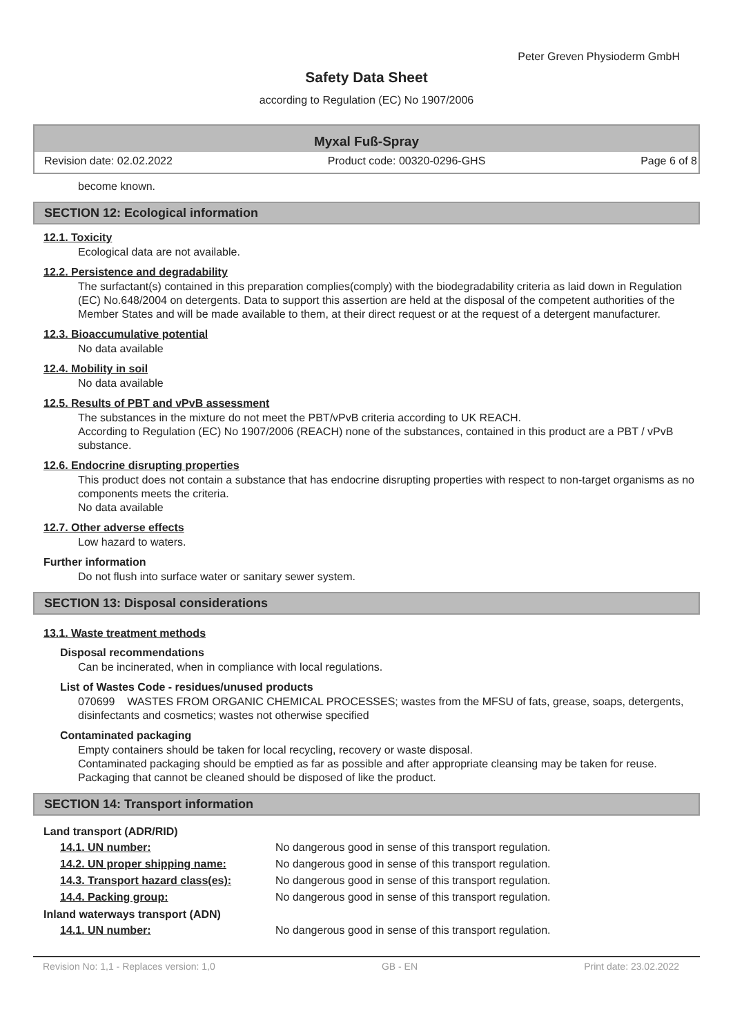Peter Greven Physioderm GmbH
Safety Data Sheet
according to Regulation (EC) No 1907/2006
Myxal Fuß-Spray
Revision date: 02.02.2022 Product code: 00320-0296-GHS Page 6 of 8
become known.
SECTION 12: Ecological information
12.1. Toxicity
Ecological data are not available.
12.2. Persistence and degradability
The surfactant(s) contained in this preparation complies(comply) with the biodegradability criteria as laid down in Regulation (EC) No.648/2004 on detergents. Data to support this assertion are held at the disposal of the competent authorities of the Member States and will be made available to them, at their direct request or at the request of a detergent manufacturer.
12.3. Bioaccumulative potential
No data available
12.4. Mobility in soil
No data available
12.5. Results of PBT and vPvB assessment
The substances in the mixture do not meet the PBT/vPvB criteria according to UK REACH.
According to Regulation (EC) No 1907/2006 (REACH) none of the substances, contained in this product are a PBT / vPvB substance.
12.6. Endocrine disrupting properties
This product does not contain a substance that has endocrine disrupting properties with respect to non-target organisms as no components meets the criteria.
No data available
12.7. Other adverse effects
Low hazard to waters.
Further information
Do not flush into surface water or sanitary sewer system.
SECTION 13: Disposal considerations
13.1. Waste treatment methods
Disposal recommendations
Can be incinerated, when in compliance with local regulations.
List of Wastes Code - residues/unused products
070699 WASTES FROM ORGANIC CHEMICAL PROCESSES; wastes from the MFSU of fats, grease, soaps, detergents, disinfectants and cosmetics; wastes not otherwise specified
Contaminated packaging
Empty containers should be taken for local recycling, recovery or waste disposal.
Contaminated packaging should be emptied as far as possible and after appropriate cleansing may be taken for reuse.
Packaging that cannot be cleaned should be disposed of like the product.
SECTION 14: Transport information
Land transport (ADR/RID)
| 14.1. UN number: | No dangerous good in sense of this transport regulation. |
| 14.2. UN proper shipping name: | No dangerous good in sense of this transport regulation. |
| 14.3. Transport hazard class(es): | No dangerous good in sense of this transport regulation. |
| 14.4. Packing group: | No dangerous good in sense of this transport regulation. |
Inland waterways transport (ADN)
| 14.1. UN number: | No dangerous good in sense of this transport regulation. |
Revision No: 1,1 - Replaces version: 1,0 GB - EN Print date: 23.02.2022